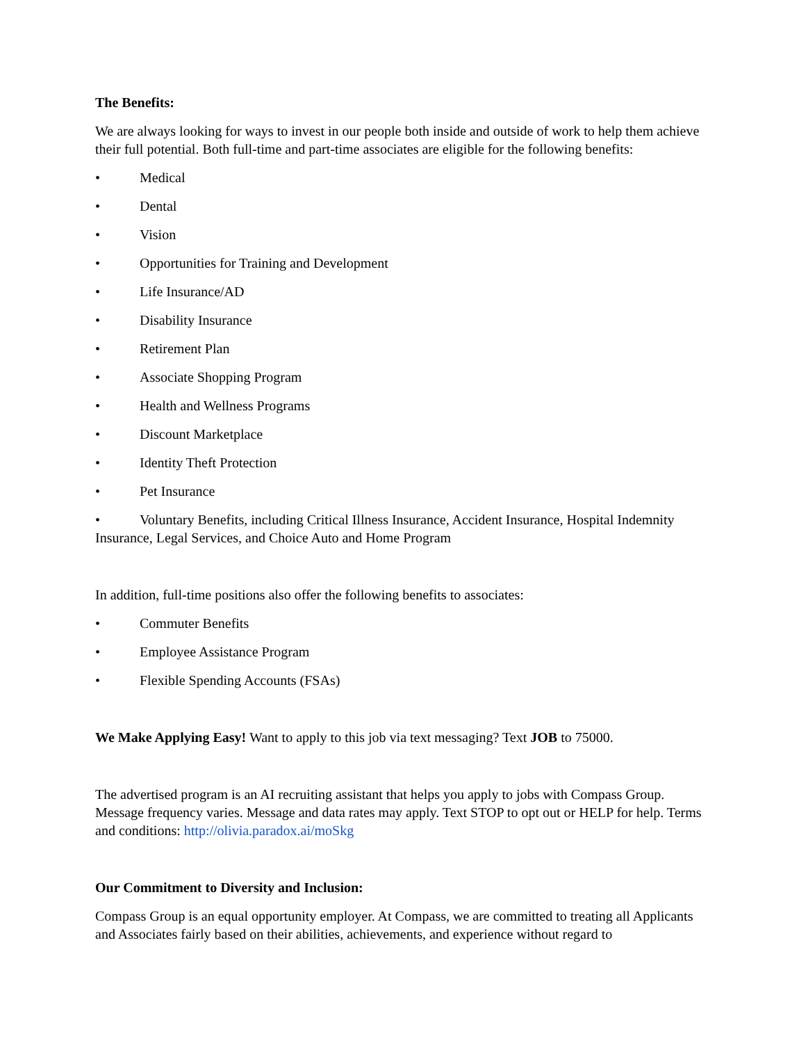The Benefits:
We are always looking for ways to invest in our people both inside and outside of work to help them achieve their full potential. Both full-time and part-time associates are eligible for the following benefits:
• Medical
• Dental
• Vision
• Opportunities for Training and Development
• Life Insurance/AD
• Disability Insurance
• Retirement Plan
• Associate Shopping Program
• Health and Wellness Programs
• Discount Marketplace
• Identity Theft Protection
• Pet Insurance
• Voluntary Benefits, including Critical Illness Insurance, Accident Insurance, Hospital Indemnity Insurance, Legal Services, and Choice Auto and Home Program
In addition, full-time positions also offer the following benefits to associates:
• Commuter Benefits
• Employee Assistance Program
• Flexible Spending Accounts (FSAs)
We Make Applying Easy! Want to apply to this job via text messaging? Text JOB to 75000.
The advertised program is an AI recruiting assistant that helps you apply to jobs with Compass Group. Message frequency varies. Message and data rates may apply. Text STOP to opt out or HELP for help. Terms and conditions: http://olivia.paradox.ai/moSkg
Our Commitment to Diversity and Inclusion:
Compass Group is an equal opportunity employer. At Compass, we are committed to treating all Applicants and Associates fairly based on their abilities, achievements, and experience without regard to